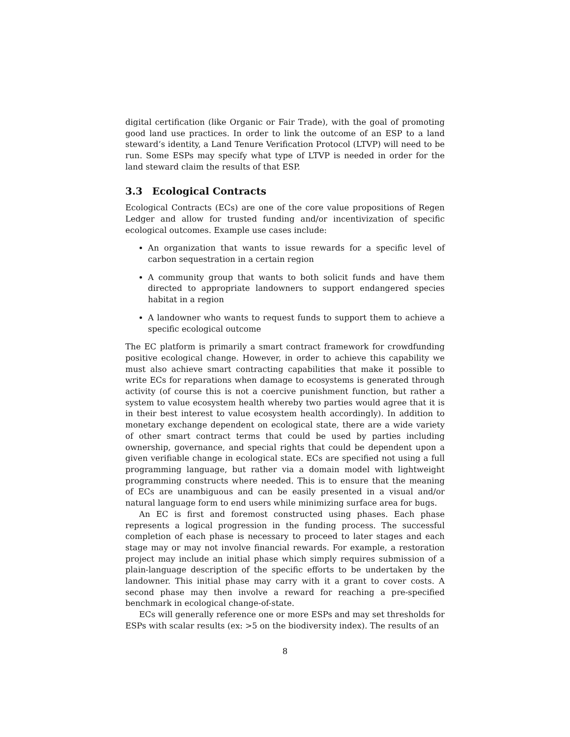digital certification (like Organic or Fair Trade), with the goal of promoting good land use practices. In order to link the outcome of an ESP to a land steward‘s identity, a Land Tenure Verification Protocol (LTVP) will need to be run. Some ESPs may specify what type of LTVP is needed in order for the land steward claim the results of that ESP.
3.3 Ecological Contracts
Ecological Contracts (ECs) are one of the core value propositions of Regen Ledger and allow for trusted funding and/or incentivization of specific ecological outcomes. Example use cases include:
An organization that wants to issue rewards for a specific level of carbon sequestration in a certain region
A community group that wants to both solicit funds and have them directed to appropriate landowners to support endangered species habitat in a region
A landowner who wants to request funds to support them to achieve a specific ecological outcome
The EC platform is primarily a smart contract framework for crowdfunding positive ecological change. However, in order to achieve this capability we must also achieve smart contracting capabilities that make it possible to write ECs for reparations when damage to ecosystems is generated through activity (of course this is not a coercive punishment function, but rather a system to value ecosystem health whereby two parties would agree that it is in their best interest to value ecosystem health accordingly). In addition to monetary exchange dependent on ecological state, there are a wide variety of other smart contract terms that could be used by parties including ownership, governance, and special rights that could be dependent upon a given verifiable change in ecological state. ECs are specified not using a full programming language, but rather via a domain model with lightweight programming constructs where needed. This is to ensure that the meaning of ECs are unambiguous and can be easily presented in a visual and/or natural language form to end users while minimizing surface area for bugs.
An EC is first and foremost constructed using phases. Each phase represents a logical progression in the funding process. The successful completion of each phase is necessary to proceed to later stages and each stage may or may not involve financial rewards. For example, a restoration project may include an initial phase which simply requires submission of a plain-language description of the specific efforts to be undertaken by the landowner. This initial phase may carry with it a grant to cover costs. A second phase may then involve a reward for reaching a pre-specified benchmark in ecological change-of-state.
ECs will generally reference one or more ESPs and may set thresholds for ESPs with scalar results (ex: >5 on the biodiversity index). The results of an
8